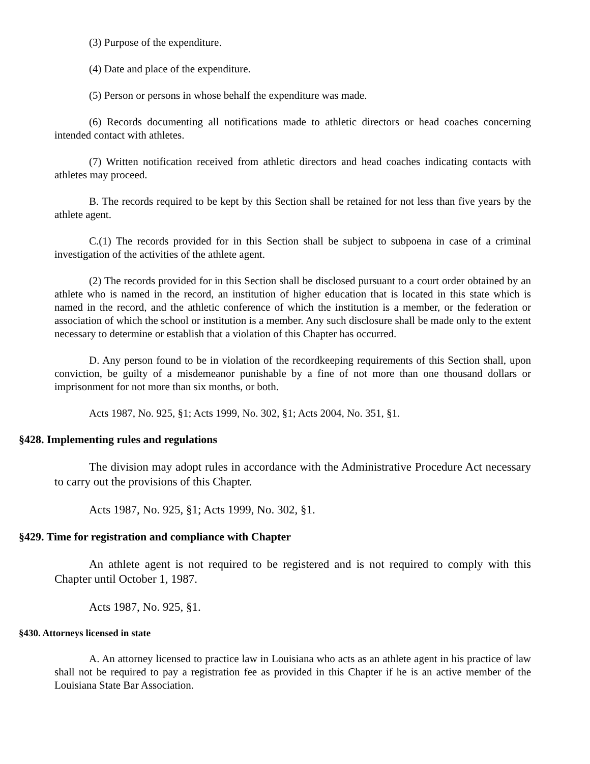(3) Purpose of the expenditure.
(4) Date and place of the expenditure.
(5) Person or persons in whose behalf the expenditure was made.
(6) Records documenting all notifications made to athletic directors or head coaches concerning intended contact with athletes.
(7) Written notification received from athletic directors and head coaches indicating contacts with athletes may proceed.
B. The records required to be kept by this Section shall be retained for not less than five years by the athlete agent.
C.(1) The records provided for in this Section shall be subject to subpoena in case of a criminal investigation of the activities of the athlete agent.
(2) The records provided for in this Section shall be disclosed pursuant to a court order obtained by an athlete who is named in the record, an institution of higher education that is located in this state which is named in the record, and the athletic conference of which the institution is a member, or the federation or association of which the school or institution is a member. Any such disclosure shall be made only to the extent necessary to determine or establish that a violation of this Chapter has occurred.
D. Any person found to be in violation of the recordkeeping requirements of this Section shall, upon conviction, be guilty of a misdemeanor punishable by a fine of not more than one thousand dollars or imprisonment for not more than six months, or both.
Acts 1987, No. 925, §1; Acts 1999, No. 302, §1; Acts 2004, No. 351, §1.
§428. Implementing rules and regulations
The division may adopt rules in accordance with the Administrative Procedure Act necessary to carry out the provisions of this Chapter.
Acts 1987, No. 925, §1; Acts 1999, No. 302, §1.
§429. Time for registration and compliance with Chapter
An athlete agent is not required to be registered and is not required to comply with this Chapter until October 1, 1987.
Acts 1987, No. 925, §1.
§430. Attorneys licensed in state
A. An attorney licensed to practice law in Louisiana who acts as an athlete agent in his practice of law shall not be required to pay a registration fee as provided in this Chapter if he is an active member of the Louisiana State Bar Association.